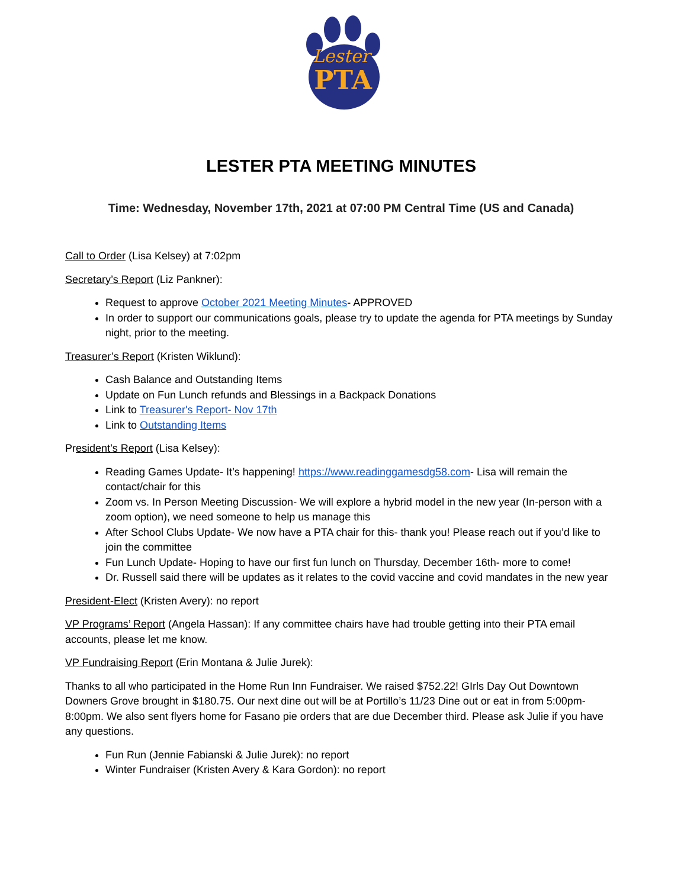Lester
PTA
LESTER PTA MEETING MINUTES
Time: Wednesday, November 17th, 2021 at 07:00 PM Central Time (US and Canada)
Call to Order (Lisa Kelsey) at 7:02pm
Secretary’s Report (Liz Pankner):
Request to approve October 2021 Meeting Minutes- APPROVED
In order to support our communications goals, please try to update the agenda for PTA meetings by Sunday night, prior to the meeting.
Treasurer’s Report (Kristen Wiklund):
Cash Balance and Outstanding Items
Update on Fun Lunch refunds and Blessings in a Backpack Donations
Link to Treasurer's Report- Nov 17th
Link to Outstanding Items
President’s Report (Lisa Kelsey):
Reading Games Update- It’s happening! https://www.readinggamesdg58.com- Lisa will remain the contact/chair for this
Zoom vs. In Person Meeting Discussion- We will explore a hybrid model in the new year (In-person with a zoom option), we need someone to help us manage this
After School Clubs Update- We now have a PTA chair for this- thank you! Please reach out if you’d like to join the committee
Fun Lunch Update- Hoping to have our first fun lunch on Thursday, December 16th- more to come!
Dr. Russell said there will be updates as it relates to the covid vaccine and covid mandates in the new year
President-Elect (Kristen Avery): no report
VP Programs’ Report (Angela Hassan): If any committee chairs have had trouble getting into their PTA email accounts, please let me know.
VP Fundraising Report (Erin Montana & Julie Jurek):
Thanks to all who participated in the Home Run Inn Fundraiser. We raised $752.22! GIrls Day Out Downtown Downers Grove brought in $180.75. Our next dine out will be at Portillo’s 11/23 Dine out or eat in from 5:00pm-8:00pm. We also sent flyers home for Fasano pie orders that are due December third. Please ask Julie if you have any questions.
Fun Run (Jennie Fabianski & Julie Jurek): no report
Winter Fundraiser (Kristen Avery & Kara Gordon): no report